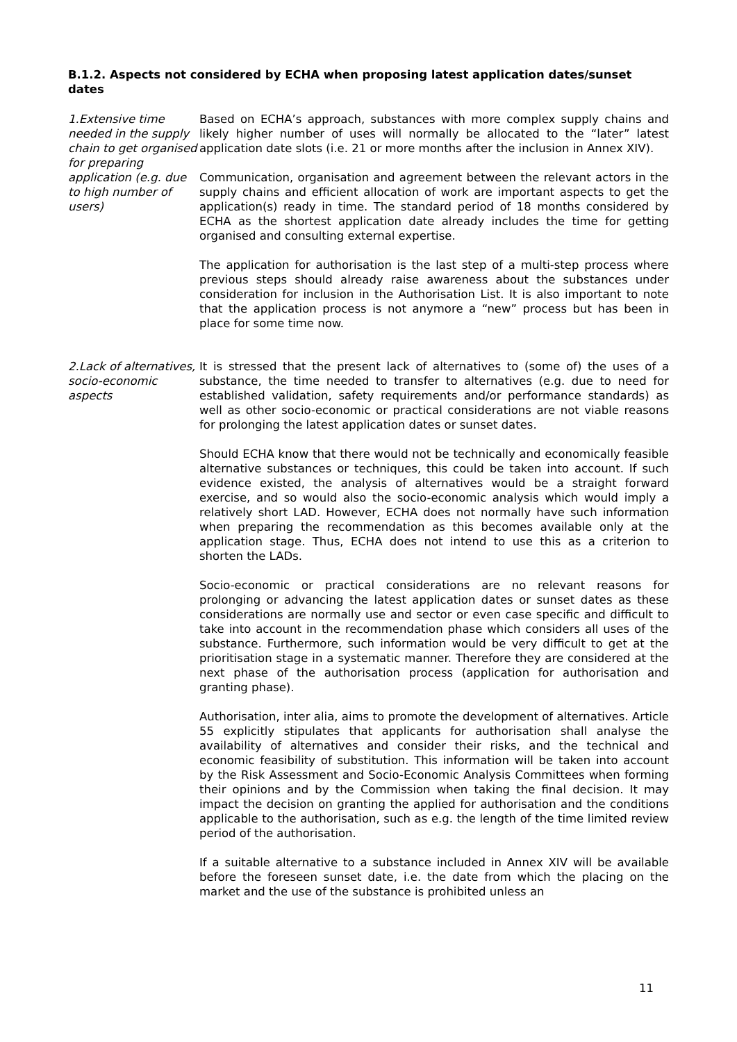B.1.2. Aspects not considered by ECHA when proposing latest application dates/sunset dates
1.Extensive time needed in the supply chain to get organised for preparing application (e.g. due to high number of users)
Based on ECHA’s approach, substances with more complex supply chains and likely higher number of uses will normally be allocated to the “later” latest application date slots (i.e. 21 or more months after the inclusion in Annex XIV).
Communication, organisation and agreement between the relevant actors in the supply chains and efficient allocation of work are important aspects to get the application(s) ready in time. The standard period of 18 months considered by ECHA as the shortest application date already includes the time for getting organised and consulting external expertise.
The application for authorisation is the last step of a multi-step process where previous steps should already raise awareness about the substances under consideration for inclusion in the Authorisation List. It is also important to note that the application process is not anymore a “new” process but has been in place for some time now.
2.Lack of alternatives, socio-economic aspects
It is stressed that the present lack of alternatives to (some of) the uses of a substance, the time needed to transfer to alternatives (e.g. due to need for established validation, safety requirements and/or performance standards) as well as other socio-economic or practical considerations are not viable reasons for prolonging the latest application dates or sunset dates.
Should ECHA know that there would not be technically and economically feasible alternative substances or techniques, this could be taken into account. If such evidence existed, the analysis of alternatives would be a straight forward exercise, and so would also the socio-economic analysis which would imply a relatively short LAD. However, ECHA does not normally have such information when preparing the recommendation as this becomes available only at the application stage. Thus, ECHA does not intend to use this as a criterion to shorten the LADs.
Socio-economic or practical considerations are no relevant reasons for prolonging or advancing the latest application dates or sunset dates as these considerations are normally use and sector or even case specific and difficult to take into account in the recommendation phase which considers all uses of the substance. Furthermore, such information would be very difficult to get at the prioritisation stage in a systematic manner. Therefore they are considered at the next phase of the authorisation process (application for authorisation and granting phase).
Authorisation, inter alia, aims to promote the development of alternatives. Article 55 explicitly stipulates that applicants for authorisation shall analyse the availability of alternatives and consider their risks, and the technical and economic feasibility of substitution. This information will be taken into account by the Risk Assessment and Socio-Economic Analysis Committees when forming their opinions and by the Commission when taking the final decision. It may impact the decision on granting the applied for authorisation and the conditions applicable to the authorisation, such as e.g. the length of the time limited review period of the authorisation.
If a suitable alternative to a substance included in Annex XIV will be available before the foreseen sunset date, i.e. the date from which the placing on the market and the use of the substance is prohibited unless an
11